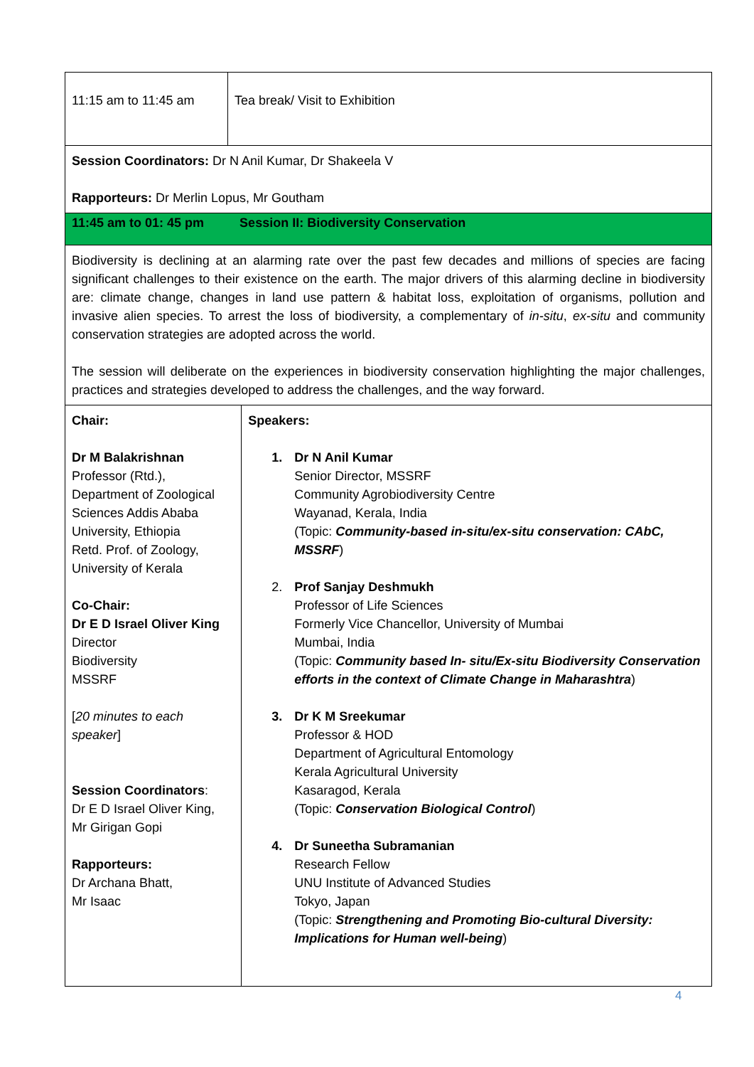| 11:15 am to 11:45 am | Tea break/ Visit to Exhibition | |
| Session Coordinators: Dr N Anil Kumar, Dr Shakeela V Rapporteurs: Dr Merlin Lopus, Mr Goutham | | |
| 11:45 am to 01: 45 pm Session II: Biodiversity Conservation | | |
| Biodiversity is declining at an alarming rate over the past few decades and millions of species are facing significant challenges to their existence on the earth. The major drivers of this alarming decline in biodiversity are: climate change, changes in land use pattern & habitat loss, exploitation of organisms, pollution and invasive alien species. To arrest the loss of biodiversity, a complementary of in-situ , ex-situ and community conservation strategies are adopted across the world. The session will deliberate on the experiences in biodiversity conservation highlighting the major challenges, practices and strategies developed to address the challenges, and the way forward. | | |
| Chair: Dr M Balakrishnan Professor (Rtd.), Department of Zoological Sciences Addis Ababa University, Ethiopia Retd. Prof. of Zoology, University of Kerala Co-Chair: Dr E D Israel Oliver King Director Biodiversity MSSRF [ 20 minutes to each speaker ] Session Coordinators : Dr E D Israel Oliver King, Mr Girigan Gopi Rapporteurs: Dr Archana Bhatt, Mr Isaac | | Speakers: 1. Dr N Anil Kumar Senior Director, MSSRF Community Agrobiodiversity Centre Wayanad, Kerala, India (Topic: Community-based in-situ/ex-situ conservation: CAbC, MSSRF ) 2. Prof Sanjay Deshmukh Professor of Life Sciences Formerly Vice Chancellor, University of Mumbai Mumbai, India (Topic: Community based In- situ/Ex-situ Biodiversity Conservation efforts in the context of Climate Change in Maharashtra ) 3. Dr K M Sreekumar Professor & HOD Department of Agricultural Entomology Kerala Agricultural University Kasaragod, Kerala (Topic: Conservation Biological Control ) 4. Dr Suneetha Subramanian Research Fellow UNU Institute of Advanced Studies Tokyo, Japan (Topic: Strengthening and Promoting Bio-cultural Diversity: Implications for Human well-being ) |
4